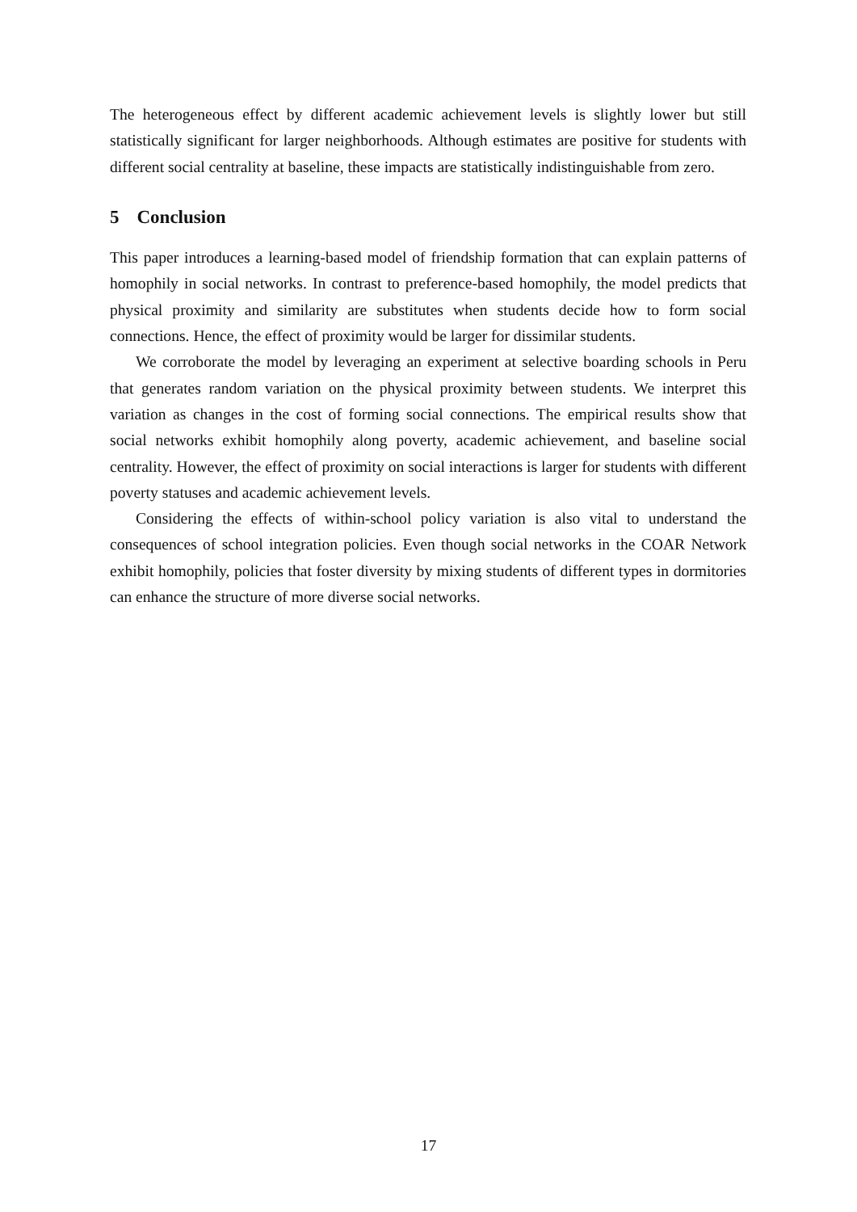The heterogeneous effect by different academic achievement levels is slightly lower but still statistically significant for larger neighborhoods. Although estimates are positive for students with different social centrality at baseline, these impacts are statistically indistinguishable from zero.
5 Conclusion
This paper introduces a learning-based model of friendship formation that can explain patterns of homophily in social networks. In contrast to preference-based homophily, the model predicts that physical proximity and similarity are substitutes when students decide how to form social connections. Hence, the effect of proximity would be larger for dissimilar students.
We corroborate the model by leveraging an experiment at selective boarding schools in Peru that generates random variation on the physical proximity between students. We interpret this variation as changes in the cost of forming social connections. The empirical results show that social networks exhibit homophily along poverty, academic achievement, and baseline social centrality. However, the effect of proximity on social interactions is larger for students with different poverty statuses and academic achievement levels.
Considering the effects of within-school policy variation is also vital to understand the consequences of school integration policies. Even though social networks in the COAR Network exhibit homophily, policies that foster diversity by mixing students of different types in dormitories can enhance the structure of more diverse social networks.
17